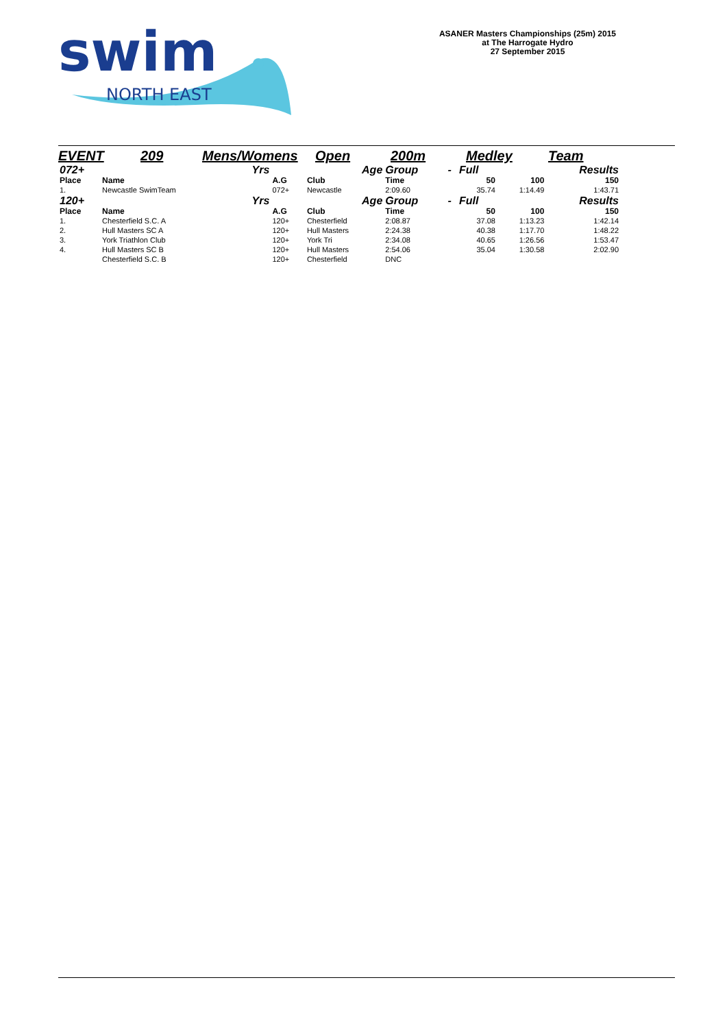swim
NORTH EAST
ASANER Masters Championships (25m) 2015
at The Harrogate Hydro
27 September 2015
EVENT 209 Mens/Womens Open 200m Medley Team
| 072+ | | Yrs | | Age | Group | - | Full | | Results |
| Place | Name | | A.G | Club | Time | | 50 | 100 | 150 |
| 1. | Newcastle SwimTeam | | 072+ | Newcastle | 2:09.60 | | 35.74 | 1:14.49 | 1:43.71 |
| 120+ | | Yrs | | Age | Group | - | Full | | Results |
| Place | Name | | A.G | Club | Time | | 50 | 100 | 150 |
| 1. | Chesterfield S.C. A | | 120+ | Chesterfield | 2:08.87 | | 37.08 | 1:13.23 | 1:42.14 |
| 2. | Hull Masters SC A | | 120+ | Hull Masters | 2:24.38 | | 40.38 | 1:17.70 | 1:48.22 |
| 3. | York Triathlon Club | | 120+ | York Tri | 2:34.08 | | 40.65 | 1:26.56 | 1:53.47 |
| 4. | Hull Masters SC B | | 120+ | Hull Masters | 2:54.06 | | 35.04 | 1:30.58 | 2:02.90 |
| | Chesterfield S.C. B | | 120+ | Chesterfield | DNC | | | | |